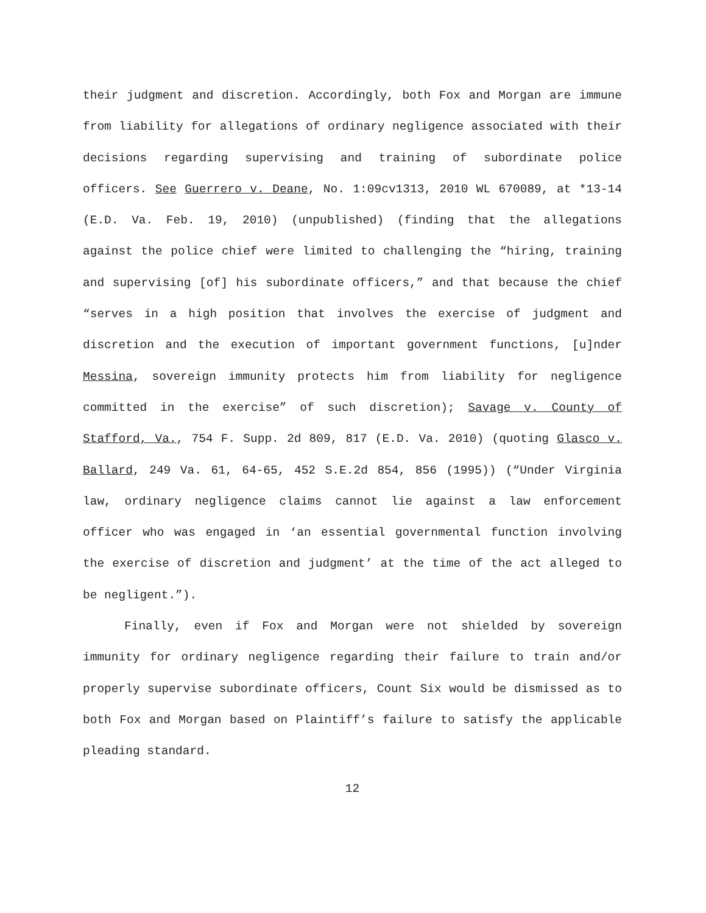their judgment and discretion. Accordingly, both Fox and Morgan are immune from liability for allegations of ordinary negligence associated with their decisions regarding supervising and training of subordinate police officers. See Guerrero v. Deane, No. 1:09cv1313, 2010 WL 670089, at *13-14 (E.D. Va. Feb. 19, 2010) (unpublished) (finding that the allegations against the police chief were limited to challenging the “hiring, training and supervising [of] his subordinate officers,” and that because the chief “serves in a high position that involves the exercise of judgment and discretion and the execution of important government functions, [u]nder Messina, sovereign immunity protects him from liability for negligence committed in the exercise” of such discretion); Savage v. County of Stafford, Va., 754 F. Supp. 2d 809, 817 (E.D. Va. 2010) (quoting Glasco v. Ballard, 249 Va. 61, 64-65, 452 S.E.2d 854, 856 (1995)) (“Under Virginia law, ordinary negligence claims cannot lie against a law enforcement officer who was engaged in ‘an essential governmental function involving the exercise of discretion and judgment’ at the time of the act alleged to be negligent.”).
Finally, even if Fox and Morgan were not shielded by sovereign immunity for ordinary negligence regarding their failure to train and/or properly supervise subordinate officers, Count Six would be dismissed as to both Fox and Morgan based on Plaintiff’s failure to satisfy the applicable pleading standard.
12